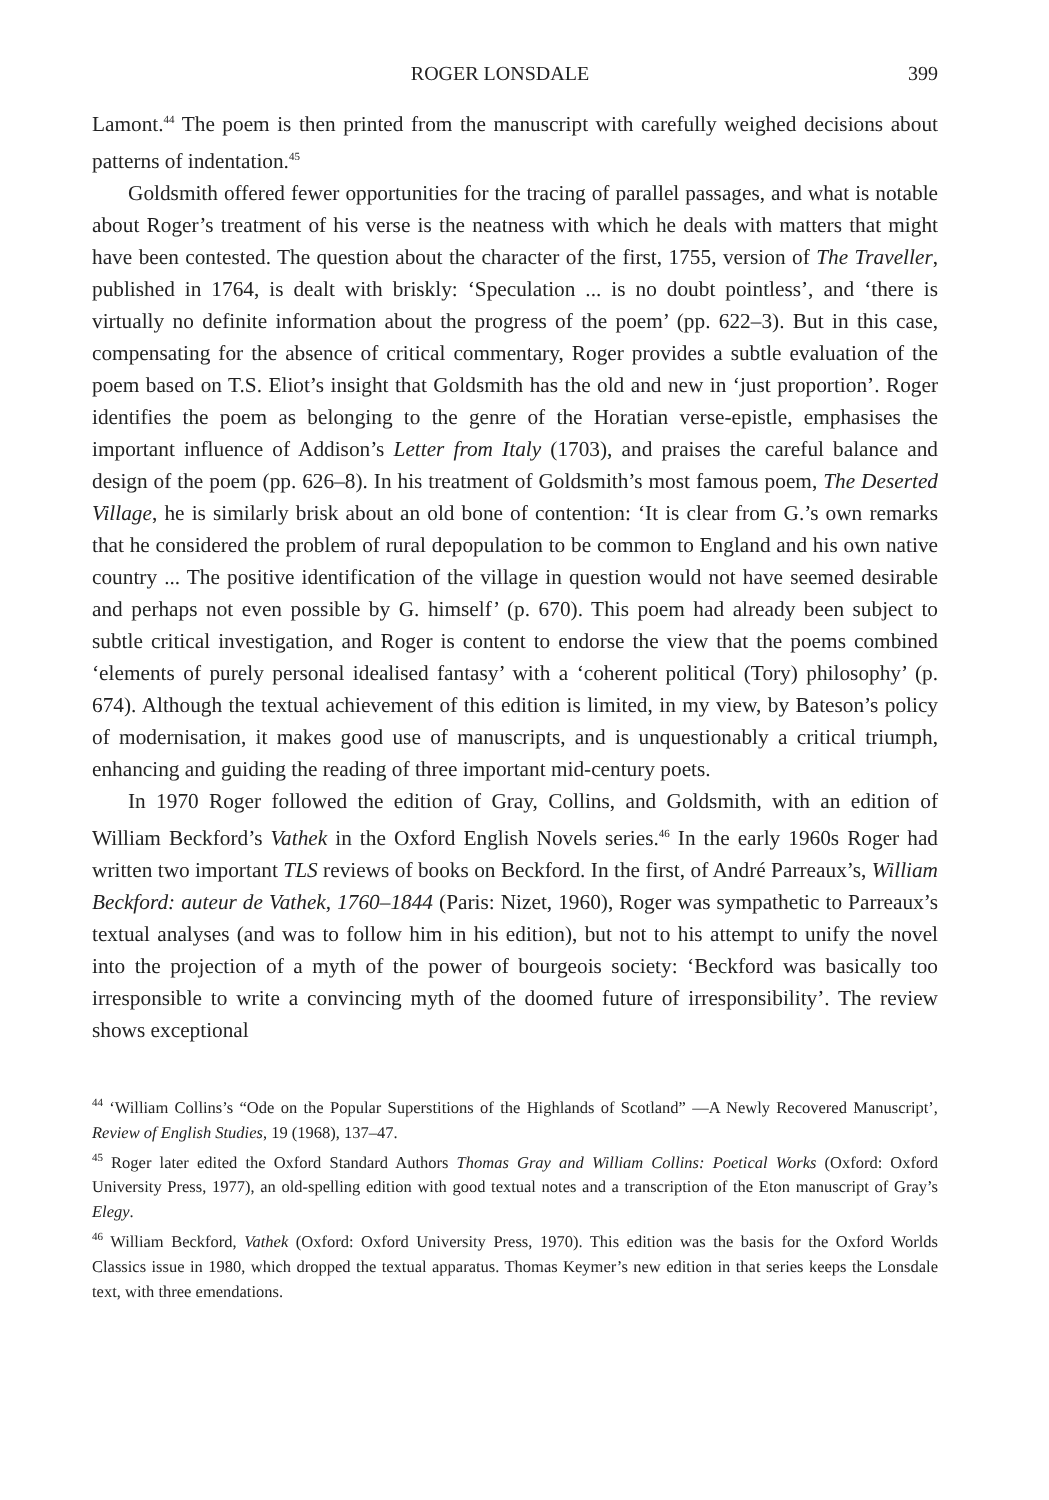ROGER LONSDALE 399
Lamont.<sup>44</sup> The poem is then printed from the manuscript with carefully weighed decisions about patterns of indentation.<sup>45</sup>
Goldsmith offered fewer opportunities for the tracing of parallel passages, and what is notable about Roger’s treatment of his verse is the neatness with which he deals with matters that might have been contested. The question about the character of the first, 1755, version of The Traveller, published in 1764, is dealt with briskly: ‘Speculation ... is no doubt pointless’, and ‘there is virtually no definite information about the progress of the poem’ (pp. 622–3). But in this case, compensating for the absence of critical commentary, Roger provides a subtle evaluation of the poem based on T.S. Eliot’s insight that Goldsmith has the old and new in ‘just proportion’. Roger identifies the poem as belonging to the genre of the Horatian verse-epistle, emphasises the important influence of Addison’s Letter from Italy (1703), and praises the careful balance and design of the poem (pp. 626–8). In his treatment of Goldsmith’s most famous poem, The Deserted Village, he is similarly brisk about an old bone of contention: ‘It is clear from G.’s own remarks that he considered the problem of rural depopulation to be common to England and his own native country ... The positive identification of the village in question would not have seemed desirable and perhaps not even possible by G. himself’ (p. 670). This poem had already been subject to subtle critical investigation, and Roger is content to endorse the view that the poems combined ‘elements of purely personal idealised fantasy’ with a ‘coherent political (Tory) philosophy’ (p. 674). Although the textual achievement of this edition is limited, in my view, by Bateson’s policy of modernisation, it makes good use of manuscripts, and is unquestionably a critical triumph, enhancing and guiding the reading of three important mid-century poets.
In 1970 Roger followed the edition of Gray, Collins, and Goldsmith, with an edition of William Beckford’s Vathek in the Oxford English Novels series.<sup>46</sup> In the early 1960s Roger had written two important TLS reviews of books on Beckford. In the first, of André Parreaux’s, William Beckford: auteur de Vathek, 1760–1844 (Paris: Nizet, 1960), Roger was sympathetic to Parreaux’s textual analyses (and was to follow him in his edition), but not to his attempt to unify the novel into the projection of a myth of the power of bourgeois society: ‘Beckford was basically too irresponsible to write a convincing myth of the doomed future of irresponsibility’. The review shows exceptional
<sup>44</sup> ‘William Collins’s “Ode on the Popular Superstitions of the Highlands of Scotland” —A Newly Recovered Manuscript’, Review of English Studies, 19 (1968), 137–47.
<sup>45</sup> Roger later edited the Oxford Standard Authors Thomas Gray and William Collins: Poetical Works (Oxford: Oxford University Press, 1977), an old-spelling edition with good textual notes and a transcription of the Eton manuscript of Gray’s Elegy.
<sup>46</sup> William Beckford, Vathek (Oxford: Oxford University Press, 1970). This edition was the basis for the Oxford Worlds Classics issue in 1980, which dropped the textual apparatus. Thomas Keymer’s new edition in that series keeps the Lonsdale text, with three emendations.